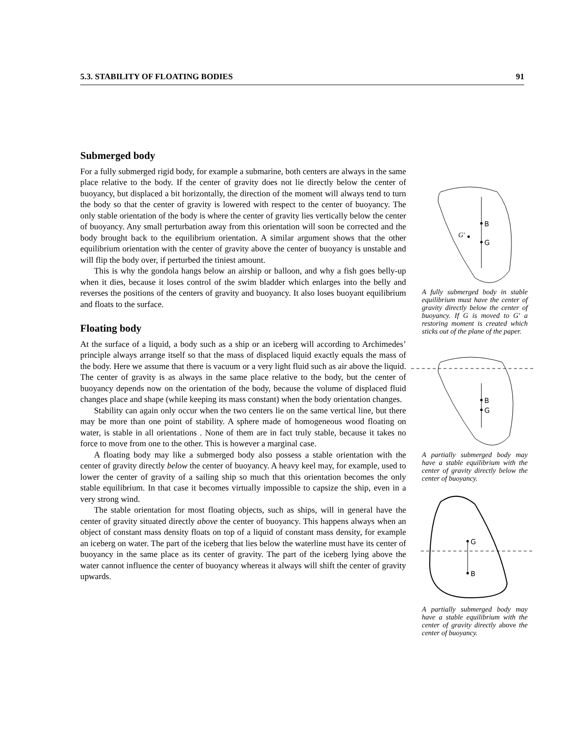5.3. STABILITY OF FLOATING BODIES 91
Submerged body
For a fully submerged rigid body, for example a submarine, both centers are always in the same place relative to the body. If the center of gravity does not lie directly below the center of buoyancy, but displaced a bit horizontally, the direction of the moment will always tend to turn the body so that the center of gravity is lowered with respect to the center of buoyancy. The only stable orientation of the body is where the center of gravity lies vertically below the center of buoyancy. Any small perturbation away from this orientation will soon be corrected and the body brought back to the equilibrium orientation. A similar argument shows that the other equilibrium orientation with the center of gravity above the center of buoyancy is unstable and will flip the body over, if perturbed the tiniest amount.
This is why the gondola hangs below an airship or balloon, and why a fish goes belly-up when it dies, because it loses control of the swim bladder which enlarges into the belly and reverses the positions of the centers of gravity and buoyancy. It also loses buoyant equilibrium and floats to the surface.
Floating body
At the surface of a liquid, a body such as a ship or an iceberg will according to Archimedes’ principle always arrange itself so that the mass of displaced liquid exactly equals the mass of the body. Here we assume that there is vacuum or a very light fluid such as air above the liquid. The center of gravity is as always in the same place relative to the body, but the center of buoyancy depends now on the orientation of the body, because the volume of displaced fluid changes place and shape (while keeping its mass constant) when the body orientation changes.
Stability can again only occur when the two centers lie on the same vertical line, but there may be more than one point of stability. A sphere made of homogeneous wood floating on water, is stable in all orientations . None of them are in fact truly stable, because it takes no force to move from one to the other. This is however a marginal case.
A floating body may like a submerged body also possess a stable orientation with the center of gravity directly below the center of buoyancy. A heavy keel may, for example, used to lower the center of gravity of a sailing ship so much that this orientation becomes the only stable equilibrium. In that case it becomes virtually impossible to capsize the ship, even in a very strong wind.
The stable orientation for most floating objects, such as ships, will in general have the center of gravity situated directly above the center of buoyancy. This happens always when an object of constant mass density floats on top of a liquid of constant mass density, for example an iceberg on water. The part of the iceberg that lies below the waterline must have its center of buoyancy in the same place as its center of gravity. The part of the iceberg lying above the water cannot influence the center of buoyancy whereas it always will shift the center of gravity upwards.
B
G
G′
A fully submerged body in stable equilibrium must have the center of gravity directly below the center of buoyancy. If G is moved to G′ a restoring moment is created which sticks out of the plane of the paper.
B
G
A partially submerged body may have a stable equilibrium with the center of gravity directly below the center of buoyancy.
G
B
A partially submerged body may have a stable equilibrium with the center of gravity directly above the center of buoyancy.